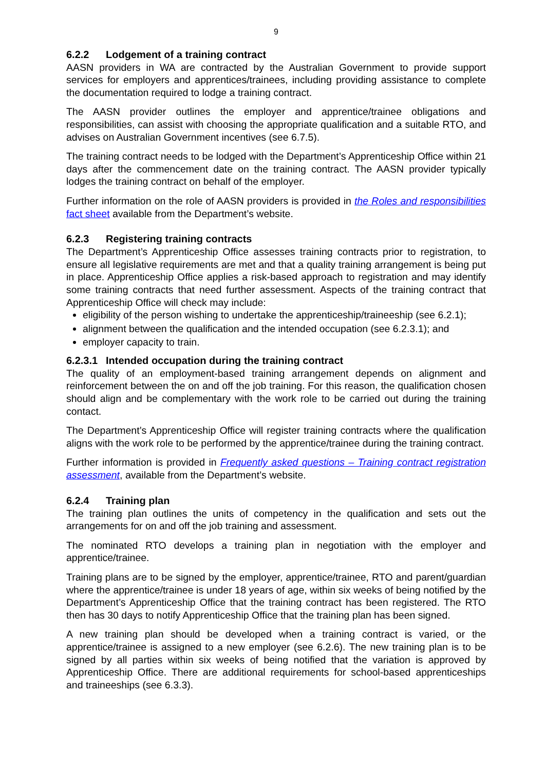9
6.2.2 Lodgement of a training contract
AASN providers in WA are contracted by the Australian Government to provide support services for employers and apprentices/trainees, including providing assistance to complete the documentation required to lodge a training contract.
The AASN provider outlines the employer and apprentice/trainee obligations and responsibilities, can assist with choosing the appropriate qualification and a suitable RTO, and advises on Australian Government incentives (see 6.7.5).
The training contract needs to be lodged with the Department’s Apprenticeship Office within 21 days after the commencement date on the training contract. The AASN provider typically lodges the training contract on behalf of the employer.
Further information on the role of AASN providers is provided in the Roles and responsibilities fact sheet available from the Department’s website.
6.2.3 Registering training contracts
The Department’s Apprenticeship Office assesses training contracts prior to registration, to ensure all legislative requirements are met and that a quality training arrangement is being put in place. Apprenticeship Office applies a risk-based approach to registration and may identify some training contracts that need further assessment. Aspects of the training contract that Apprenticeship Office will check may include:
eligibility of the person wishing to undertake the apprenticeship/traineeship (see 6.2.1);
alignment between the qualification and the intended occupation (see 6.2.3.1); and
employer capacity to train.
6.2.3.1 Intended occupation during the training contract
The quality of an employment-based training arrangement depends on alignment and reinforcement between the on and off the job training. For this reason, the qualification chosen should align and be complementary with the work role to be carried out during the training contact.
The Department’s Apprenticeship Office will register training contracts where the qualification aligns with the work role to be performed by the apprentice/trainee during the training contract.
Further information is provided in Frequently asked questions – Training contract registration assessment, available from the Department’s website.
6.2.4 Training plan
The training plan outlines the units of competency in the qualification and sets out the arrangements for on and off the job training and assessment.
The nominated RTO develops a training plan in negotiation with the employer and apprentice/trainee.
Training plans are to be signed by the employer, apprentice/trainee, RTO and parent/guardian where the apprentice/trainee is under 18 years of age, within six weeks of being notified by the Department’s Apprenticeship Office that the training contract has been registered. The RTO then has 30 days to notify Apprenticeship Office that the training plan has been signed.
A new training plan should be developed when a training contract is varied, or the apprentice/trainee is assigned to a new employer (see 6.2.6). The new training plan is to be signed by all parties within six weeks of being notified that the variation is approved by Apprenticeship Office. There are additional requirements for school-based apprenticeships and traineeships (see 6.3.3).